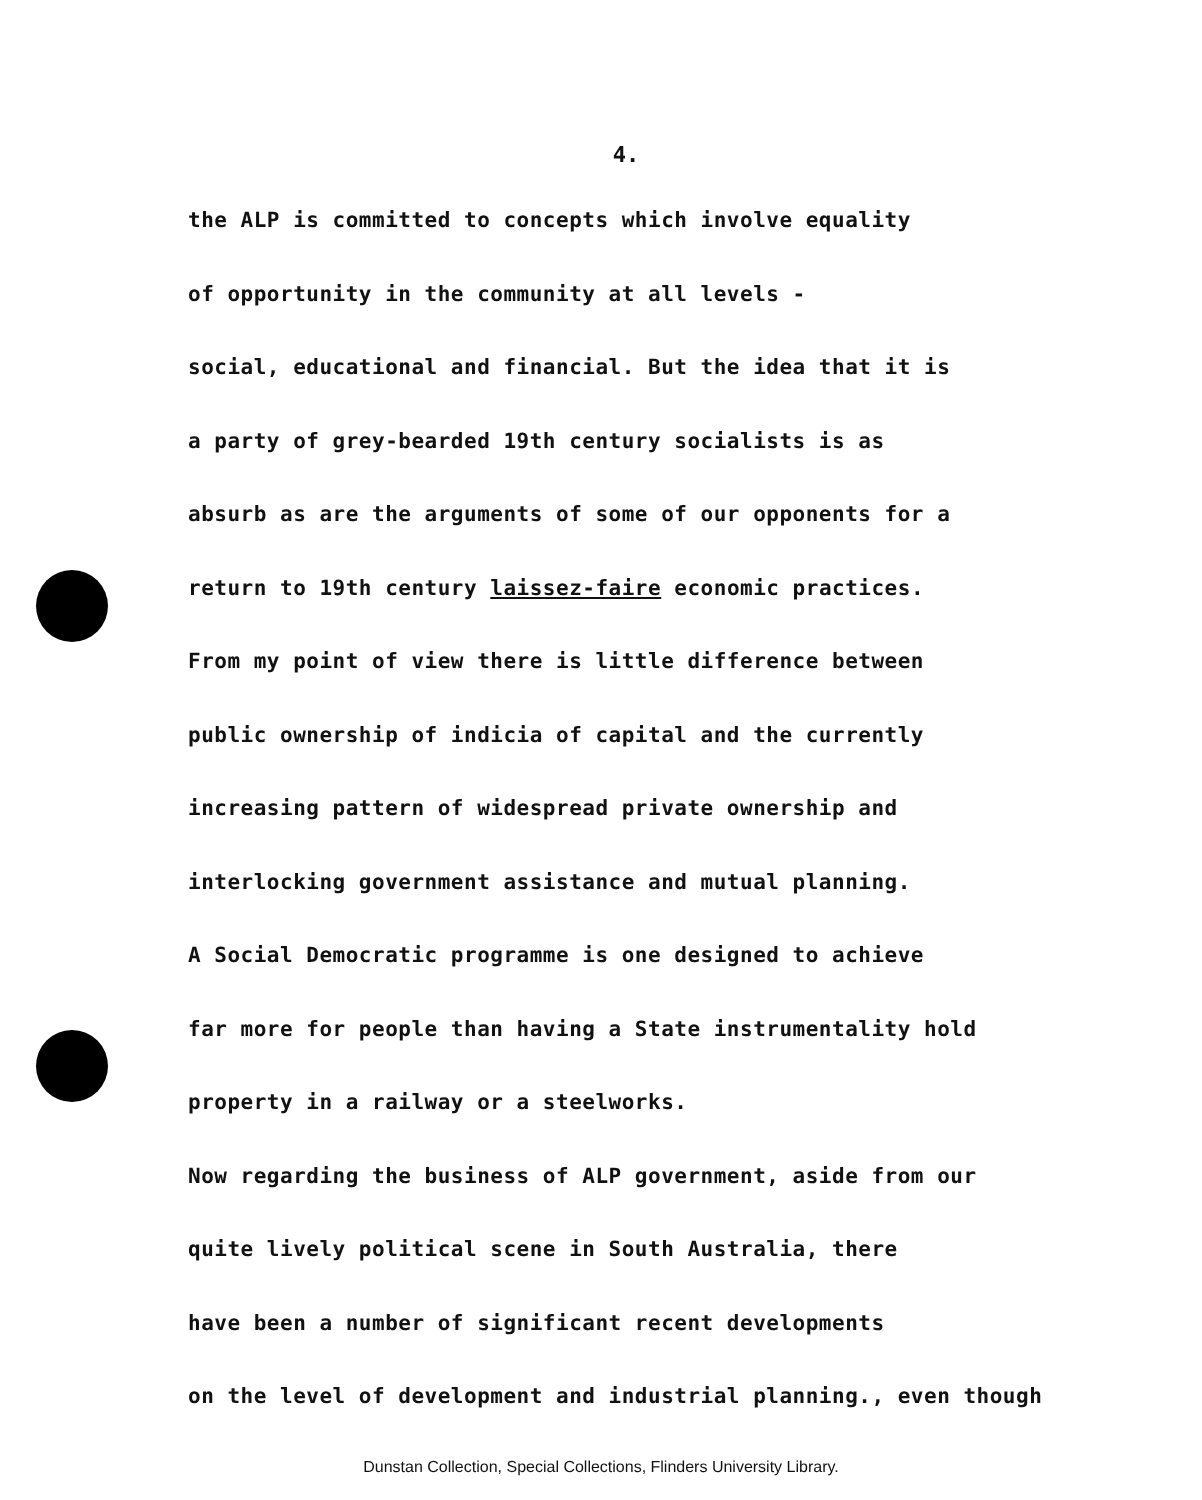4.
the ALP is committed to concepts which involve equality
of opportunity in the community at all levels -
social, educational and financial. But the idea that it is
a party of grey-bearded 19th century socialists is as
absurb as are the arguments of some of our opponents for a
return to 19th century laissez-faire economic practices.
From my point of view there is little difference between
public ownership of indicia of capital and the currently
increasing pattern of widespread private ownership and
interlocking government assistance and mutual planning.
A Social Democratic programme is one designed to achieve
far more for people than having a State instrumentality hold
property in a railway or a steelworks.
Now regarding the business of ALP government, aside from our
quite lively political scene in South Australia, there
have been a number of significant recent developments
on the level of development and industrial planning., even though
Dunstan Collection, Special Collections, Flinders University Library.